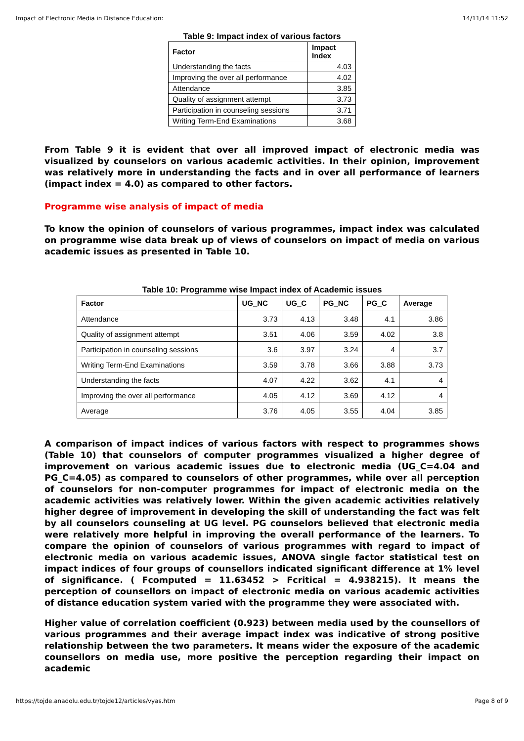Impact of Electronic Media in Distance Education: 14/11/14 11:52
Table 9: Impact index of various factors
| Factor | Impact Index |
| --- | --- |
| Understanding the facts | 4.03 |
| Improving the over all performance | 4.02 |
| Attendance | 3.85 |
| Quality of assignment attempt | 3.73 |
| Participation in counseling sessions | 3.71 |
| Writing Term-End Examinations | 3.68 |
From Table 9 it is evident that over all improved impact of electronic media was visualized by counselors on various academic activities. In their opinion, improvement was relatively more in understanding the facts and in over all performance of learners (impact index = 4.0) as compared to other factors.
Programme wise analysis of impact of media
To know the opinion of counselors of various programmes, impact index was calculated on programme wise data break up of views of counselors on impact of media on various academic issues as presented in Table 10.
Table 10: Programme wise Impact index of Academic issues
| Factor | UG_NC | UG_C | PG_NC | PG_C | Average |
| --- | --- | --- | --- | --- | --- |
| Attendance | 3.73 | 4.13 | 3.48 | 4.1 | 3.86 |
| Quality of assignment attempt | 3.51 | 4.06 | 3.59 | 4.02 | 3.8 |
| Participation in counseling sessions | 3.6 | 3.97 | 3.24 | 4 | 3.7 |
| Writing Term-End Examinations | 3.59 | 3.78 | 3.66 | 3.88 | 3.73 |
| Understanding the facts | 4.07 | 4.22 | 3.62 | 4.1 | 4 |
| Improving the over all performance | 4.05 | 4.12 | 3.69 | 4.12 | 4 |
| Average | 3.76 | 4.05 | 3.55 | 4.04 | 3.85 |
A comparison of impact indices of various factors with respect to programmes shows (Table 10) that counselors of computer programmes visualized a higher degree of improvement on various academic issues due to electronic media (UG_C=4.04 and PG_C=4.05) as compared to counselors of other programmes, while over all perception of counselors for non-computer programmes for impact of electronic media on the academic activities was relatively lower. Within the given academic activities relatively higher degree of improvement in developing the skill of understanding the fact was felt by all counselors counseling at UG level. PG counselors believed that electronic media were relatively more helpful in improving the overall performance of the learners. To compare the opinion of counselors of various programmes with regard to impact of electronic media on various academic issues, ANOVA single factor statistical test on impact indices of four groups of counsellors indicated significant difference at 1% level of significance. ( Fcomputed = 11.63452 > Fcritical = 4.938215). It means the perception of counsellors on impact of electronic media on various academic activities of distance education system varied with the programme they were associated with.
Higher value of correlation coefficient (0.923) between media used by the counsellors of various programmes and their average impact index was indicative of strong positive relationship between the two parameters. It means wider the exposure of the academic counsellors on media use, more positive the perception regarding their impact on academic
https://tojde.anadolu.edu.tr/tojde12/articles/vyas.htm Page 8 of 9